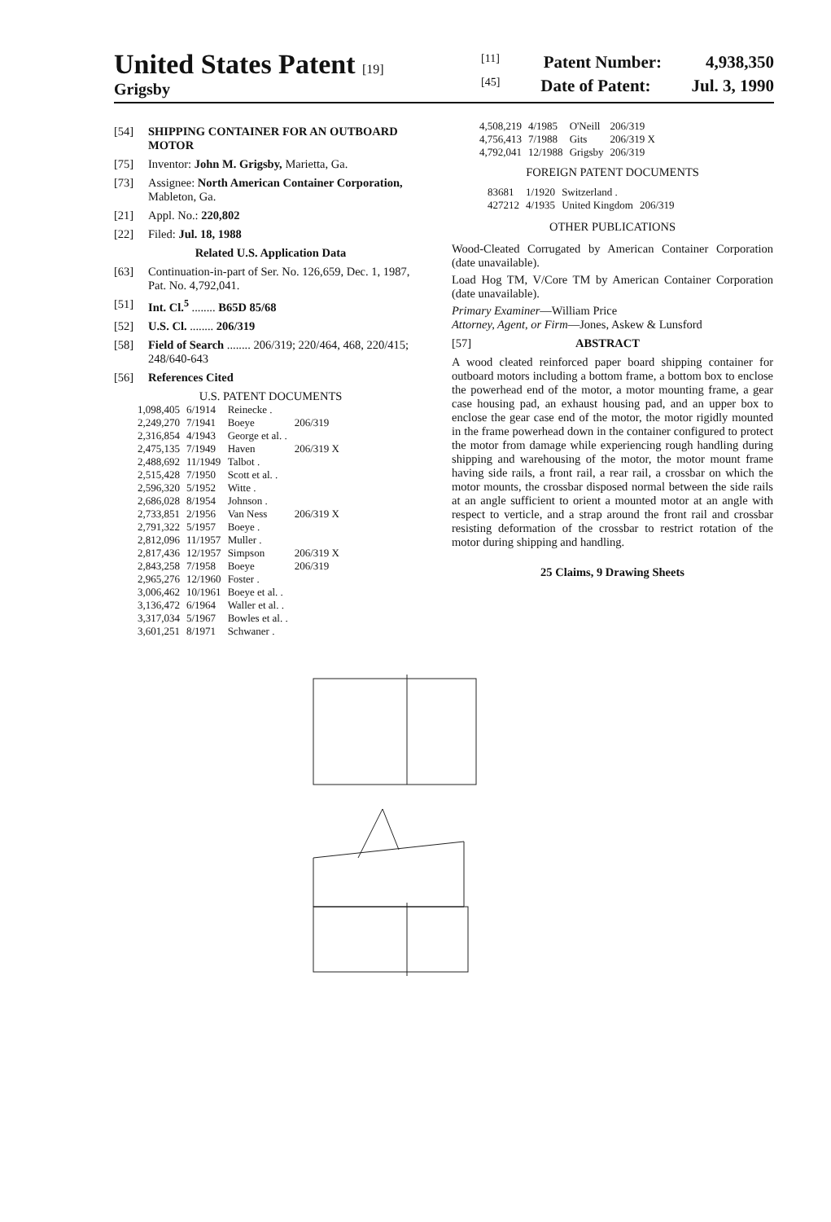United States Patent [19]
Grigsby
[11] Patent Number: 4,938,350
[45] Date of Patent: Jul. 3, 1990
[54] SHIPPING CONTAINER FOR AN OUTBOARD MOTOR
[75] Inventor: John M. Grigsby, Marietta, Ga.
[73] Assignee: North American Container Corporation, Mableton, Ga.
[21] Appl. No.: 220,802
[22] Filed: Jul. 18, 1988
Related U.S. Application Data
[63] Continuation-in-part of Ser. No. 126,659, Dec. 1, 1987, Pat. No. 4,792,041.
[51] Int. Cl.<sup>5</sup> ........ B65D 85/68
[52] U.S. Cl. ........ 206/319
[58] Field of Search ........ 206/319; 220/464, 468, 220/415; 248/640-643
[56] References Cited
U.S. PATENT DOCUMENTS
| 1,098,405 | 6/1914 | Reinecke . | |
| 2,249,270 | 7/1941 | Boeye | 206/319 |
| 2,316,854 | 4/1943 | George et al. . | |
| 2,475,135 | 7/1949 | Haven | 206/319 X |
| 2,488,692 | 11/1949 | Talbot . | |
| 2,515,428 | 7/1950 | Scott et al. . | |
| 2,596,320 | 5/1952 | Witte . | |
| 2,686,028 | 8/1954 | Johnson . | |
| 2,733,851 | 2/1956 | Van Ness | 206/319 X |
| 2,791,322 | 5/1957 | Boeye . | |
| 2,812,096 | 11/1957 | Muller . | |
| 2,817,436 | 12/1957 | Simpson | 206/319 X |
| 2,843,258 | 7/1958 | Boeye | 206/319 |
| 2,965,276 | 12/1960 | Foster . | |
| 3,006,462 | 10/1961 | Boeye et al. . | |
| 3,136,472 | 6/1964 | Waller et al. . | |
| 3,317,034 | 5/1967 | Bowles et al. . | |
| 3,601,251 | 8/1971 | Schwaner . | |
| 4,508,219 | 4/1985 | O'Neill | 206/319 |
| 4,756,413 | 7/1988 | Gits | 206/319 X |
| 4,792,041 | 12/1988 | Grigsby | 206/319 |
FOREIGN PATENT DOCUMENTS
| 83681 | 1/1920 | Switzerland . | |
| 427212 | 4/1935 | United Kingdom | 206/319 |
OTHER PUBLICATIONS
Wood-Cleated Corrugated by American Container Corporation (date unavailable).
Load Hog TM, V/Core TM by American Container Corporation (date unavailable).
Primary Examiner—William Price
Attorney, Agent, or Firm—Jones, Askew & Lunsford
[57] ABSTRACT
A wood cleated reinforced paper board shipping container for outboard motors including a bottom frame, a bottom box to enclose the powerhead end of the motor, a motor mounting frame, a gear case housing pad, an exhaust housing pad, and an upper box to enclose the gear case end of the motor, the motor rigidly mounted in the frame powerhead down in the container configured to protect the motor from damage while experiencing rough handling during shipping and warehousing of the motor, the motor mount frame having side rails, a front rail, a rear rail, a crossbar on which the motor mounts, the crossbar disposed normal between the side rails at an angle sufficient to orient a mounted motor at an angle with respect to verticle, and a strap around the front rail and crossbar resisting deformation of the crossbar to restrict rotation of the motor during shipping and handling.
25 Claims, 9 Drawing Sheets